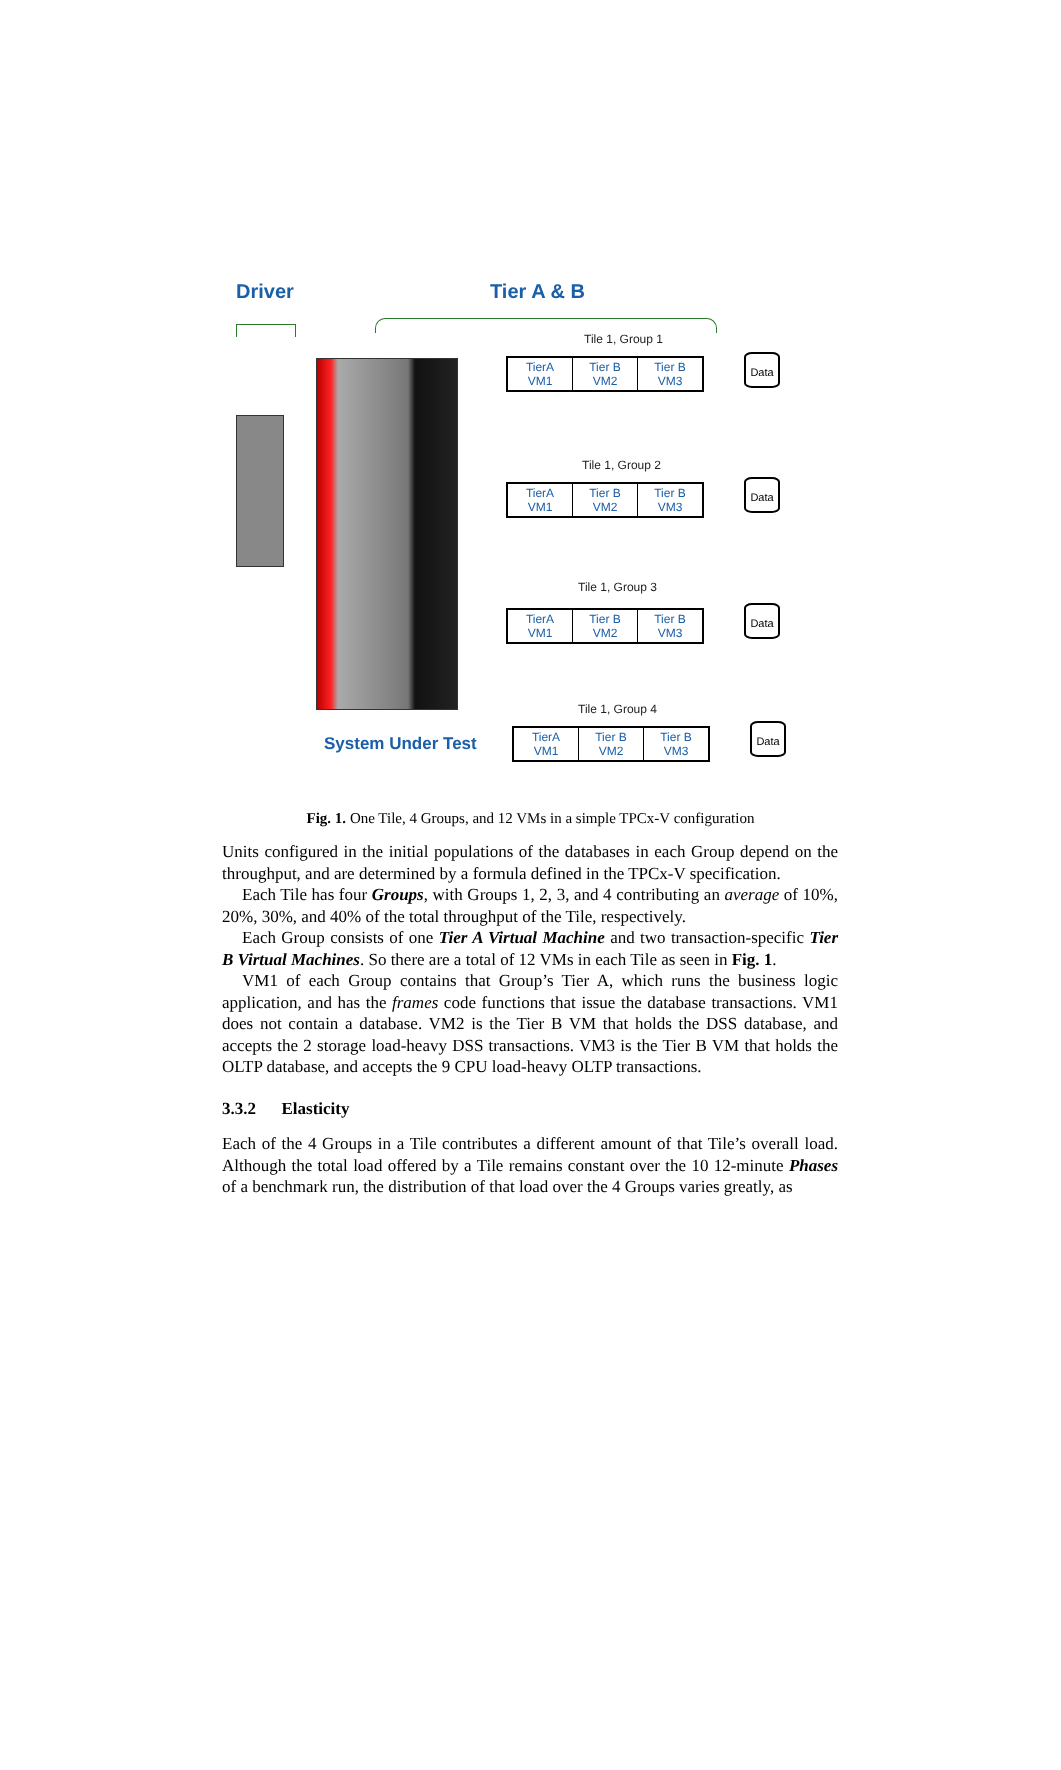Driver Tier A & B
Tile 1, Group 1
TierA
VM1
Tier B
VM2
Tier B
VM3
Data
Tile 1, Group 2
TierA
VM1
Tier B
VM2
Tier B
VM3
Data
Tile 1, Group 3
TierA
VM1
Tier B
VM2
Tier B
VM3
Data
Tile 1, Group 4
System Under Test
TierA
VM1
Tier B
VM2
Tier B
VM3
Data
Fig. 1. One Tile, 4 Groups, and 12 VMs in a simple TPCx-V configuration
Units configured in the initial populations of the databases in each Group depend on the throughput, and are determined by a formula defined in the TPCx-V specification.
Each Tile has four Groups, with Groups 1, 2, 3, and 4 contributing an average of 10%, 20%, 30%, and 40% of the total throughput of the Tile, respectively.
Each Group consists of one Tier A Virtual Machine and two transaction-specific Tier B Virtual Machines. So there are a total of 12 VMs in each Tile as seen in Fig. 1.
VM1 of each Group contains that Group’s Tier A, which runs the business logic application, and has the frames code functions that issue the database transactions. VM1 does not contain a database. VM2 is the Tier B VM that holds the DSS database, and accepts the 2 storage load-heavy DSS transactions. VM3 is the Tier B VM that holds the OLTP database, and accepts the 9 CPU load-heavy OLTP transactions.
3.3.2 Elasticity
Each of the 4 Groups in a Tile contributes a different amount of that Tile’s overall load. Although the total load offered by a Tile remains constant over the 10 12-minute Phases of a benchmark run, the distribution of that load over the 4 Groups varies greatly, as